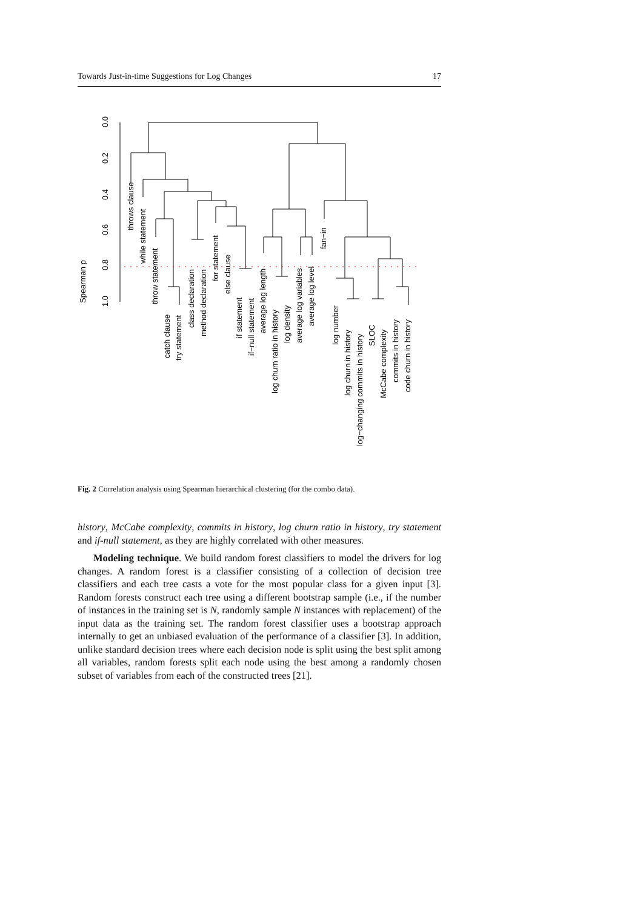Towards Just-in-time Suggestions for Log Changes 17
0.0
0.2
0.4
0.6
0.8
1.0
Spearman ρ
throws clause
while statement
throw statement
catch clause
try statement
class declaration
method declaration
for statement
else clause
if statement
if−null statement
average log length
log churn ratio in history
log density
average log variables
average log level
fan−in
log number
log churn in history
log−changing commits in history
SLOC
McCabe complexity
commits in history
code churn in history
Fig. 2 Correlation analysis using Spearman hierarchical clustering (for the combo data).
history, McCabe complexity, commits in history, log churn ratio in history, try statement and if-null statement, as they are highly correlated with other measures.
Modeling technique. We build random forest classifiers to model the drivers for log changes. A random forest is a classifier consisting of a collection of decision tree classifiers and each tree casts a vote for the most popular class for a given input [3]. Random forests construct each tree using a different bootstrap sample (i.e., if the number of instances in the training set is N, randomly sample N instances with replacement) of the input data as the training set. The random forest classifier uses a bootstrap approach internally to get an unbiased evaluation of the performance of a classifier [3]. In addition, unlike standard decision trees where each decision node is split using the best split among all variables, random forests split each node using the best among a randomly chosen subset of variables from each of the constructed trees [21].